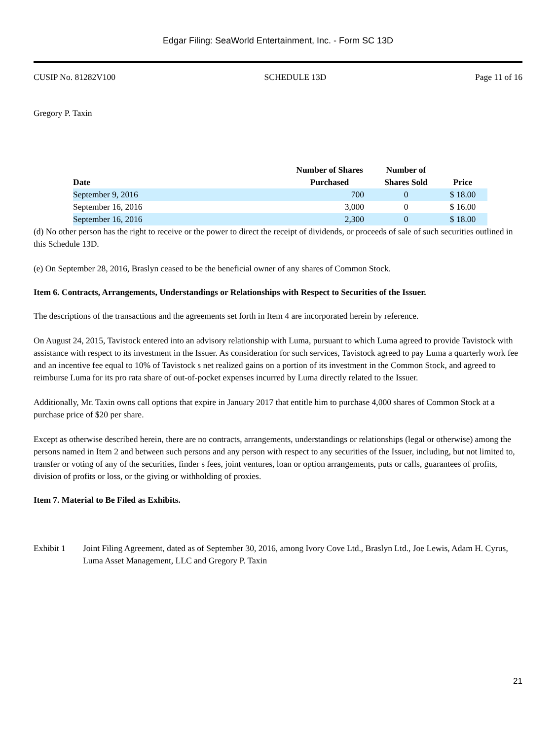Edgar Filing: SeaWorld Entertainment, Inc. - Form SC 13D
CUSIP No. 81282V100 SCHEDULE 13D Page 11 of 16
Gregory P. Taxin
| Date | Number of Shares Purchased | Number of Shares Sold | Price |
| --- | --- | --- | --- |
| September 9, 2016 | 700 | 0 | $ 18.00 |
| September 16, 2016 | 3,000 | 0 | $ 16.00 |
| September 16, 2016 | 2,300 | 0 | $ 18.00 |
(d) No other person has the right to receive or the power to direct the receipt of dividends, or proceeds of sale of such securities outlined in this Schedule 13D.
(e) On September 28, 2016, Braslyn ceased to be the beneficial owner of any shares of Common Stock.
Item 6. Contracts, Arrangements, Understandings or Relationships with Respect to Securities of the Issuer.
The descriptions of the transactions and the agreements set forth in Item 4 are incorporated herein by reference.
On August 24, 2015, Tavistock entered into an advisory relationship with Luma, pursuant to which Luma agreed to provide Tavistock with assistance with respect to its investment in the Issuer. As consideration for such services, Tavistock agreed to pay Luma a quarterly work fee and an incentive fee equal to 10% of Tavistock s net realized gains on a portion of its investment in the Common Stock, and agreed to reimburse Luma for its pro rata share of out-of-pocket expenses incurred by Luma directly related to the Issuer.
Additionally, Mr. Taxin owns call options that expire in January 2017 that entitle him to purchase 4,000 shares of Common Stock at a purchase price of $20 per share.
Except as otherwise described herein, there are no contracts, arrangements, understandings or relationships (legal or otherwise) among the persons named in Item 2 and between such persons and any person with respect to any securities of the Issuer, including, but not limited to, transfer or voting of any of the securities, finder s fees, joint ventures, loan or option arrangements, puts or calls, guarantees of profits, division of profits or loss, or the giving or withholding of proxies.
Item 7. Material to Be Filed as Exhibits.
Exhibit 1 Joint Filing Agreement, dated as of September 30, 2016, among Ivory Cove Ltd., Braslyn Ltd., Joe Lewis, Adam H. Cyrus, Luma Asset Management, LLC and Gregory P. Taxin
21